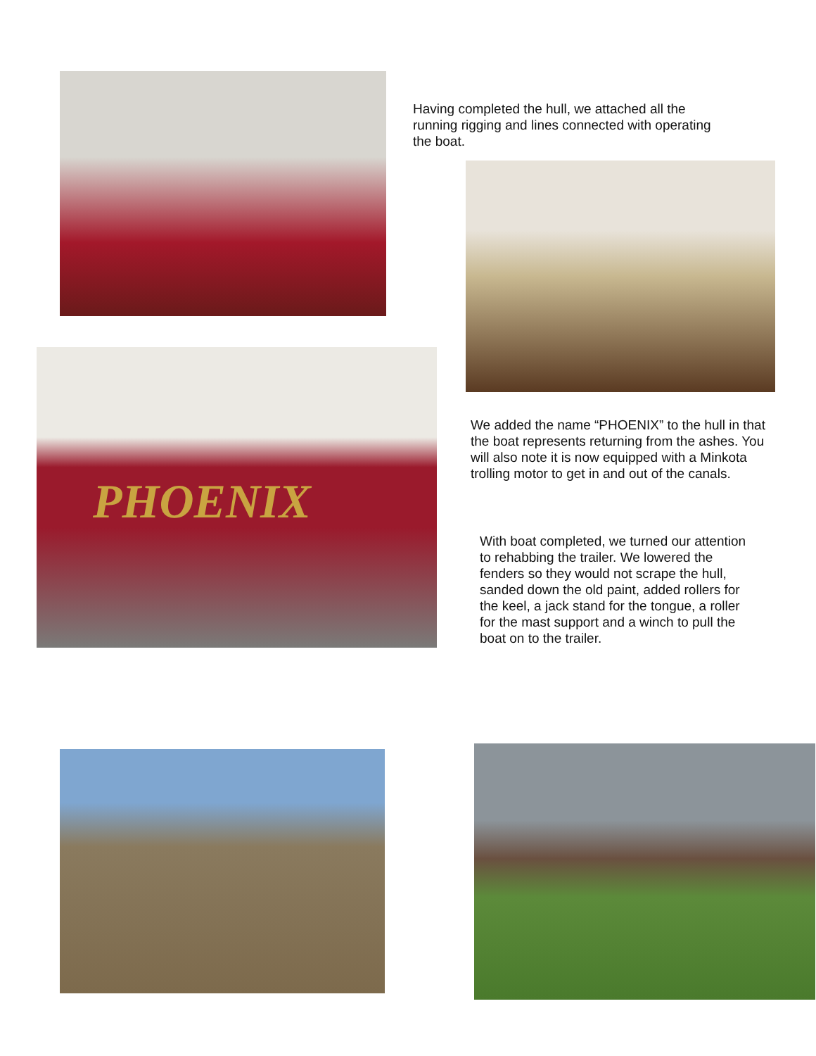Having completed the hull, we attached all the running rigging and lines connected with operating the boat.
PHOENIX
We added the name “PHOENIX” to the hull in that the boat represents returning from the ashes. You will also note it is now equipped with a Minkota trolling motor to get in and out of the canals.
With boat completed, we turned our attention to rehabbing the trailer. We lowered the fenders so they would not scrape the hull, sanded down the old paint, added rollers for the keel, a jack stand for the tongue, a roller for the mast support and a winch to pull the boat on to the trailer.